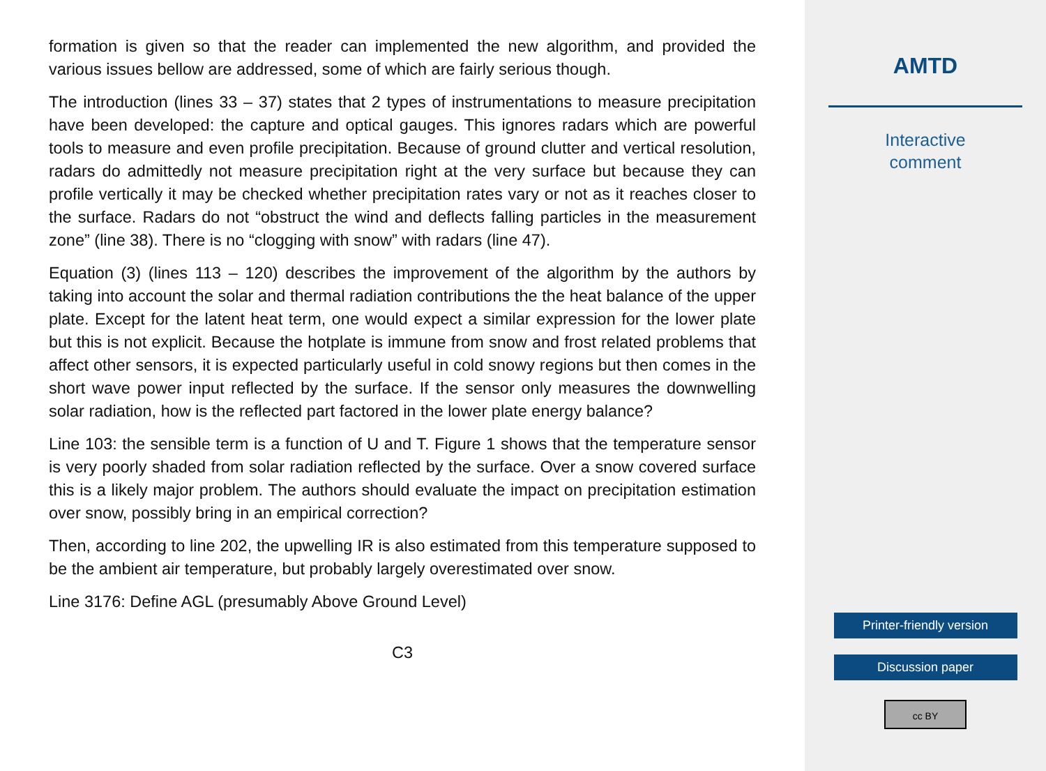formation is given so that the reader can implemented the new algorithm, and provided the various issues bellow are addressed, some of which are fairly serious though.
The introduction (lines 33 – 37) states that 2 types of instrumentations to measure precipitation have been developed: the capture and optical gauges. This ignores radars which are powerful tools to measure and even profile precipitation. Because of ground clutter and vertical resolution, radars do admittedly not measure precipitation right at the very surface but because they can profile vertically it may be checked whether precipitation rates vary or not as it reaches closer to the surface. Radars do not “obstruct the wind and deflects falling particles in the measurement zone” (line 38). There is no “clogging with snow” with radars (line 47).
Equation (3) (lines 113 – 120) describes the improvement of the algorithm by the authors by taking into account the solar and thermal radiation contributions the the heat balance of the upper plate. Except for the latent heat term, one would expect a similar expression for the lower plate but this is not explicit. Because the hotplate is immune from snow and frost related problems that affect other sensors, it is expected particularly useful in cold snowy regions but then comes in the short wave power input reflected by the surface. If the sensor only measures the downwelling solar radiation, how is the reflected part factored in the lower plate energy balance?
Line 103: the sensible term is a function of U and T. Figure 1 shows that the temperature sensor is very poorly shaded from solar radiation reflected by the surface. Over a snow covered surface this is a likely major problem. The authors should evaluate the impact on precipitation estimation over snow, possibly bring in an empirical correction?
Then, according to line 202, the upwelling IR is also estimated from this temperature supposed to be the ambient air temperature, but probably largely overestimated over snow.
Line 3176: Define AGL (presumably Above Ground Level)
C3
AMTD
Interactive
comment
Printer-friendly version
Discussion paper
cc BY